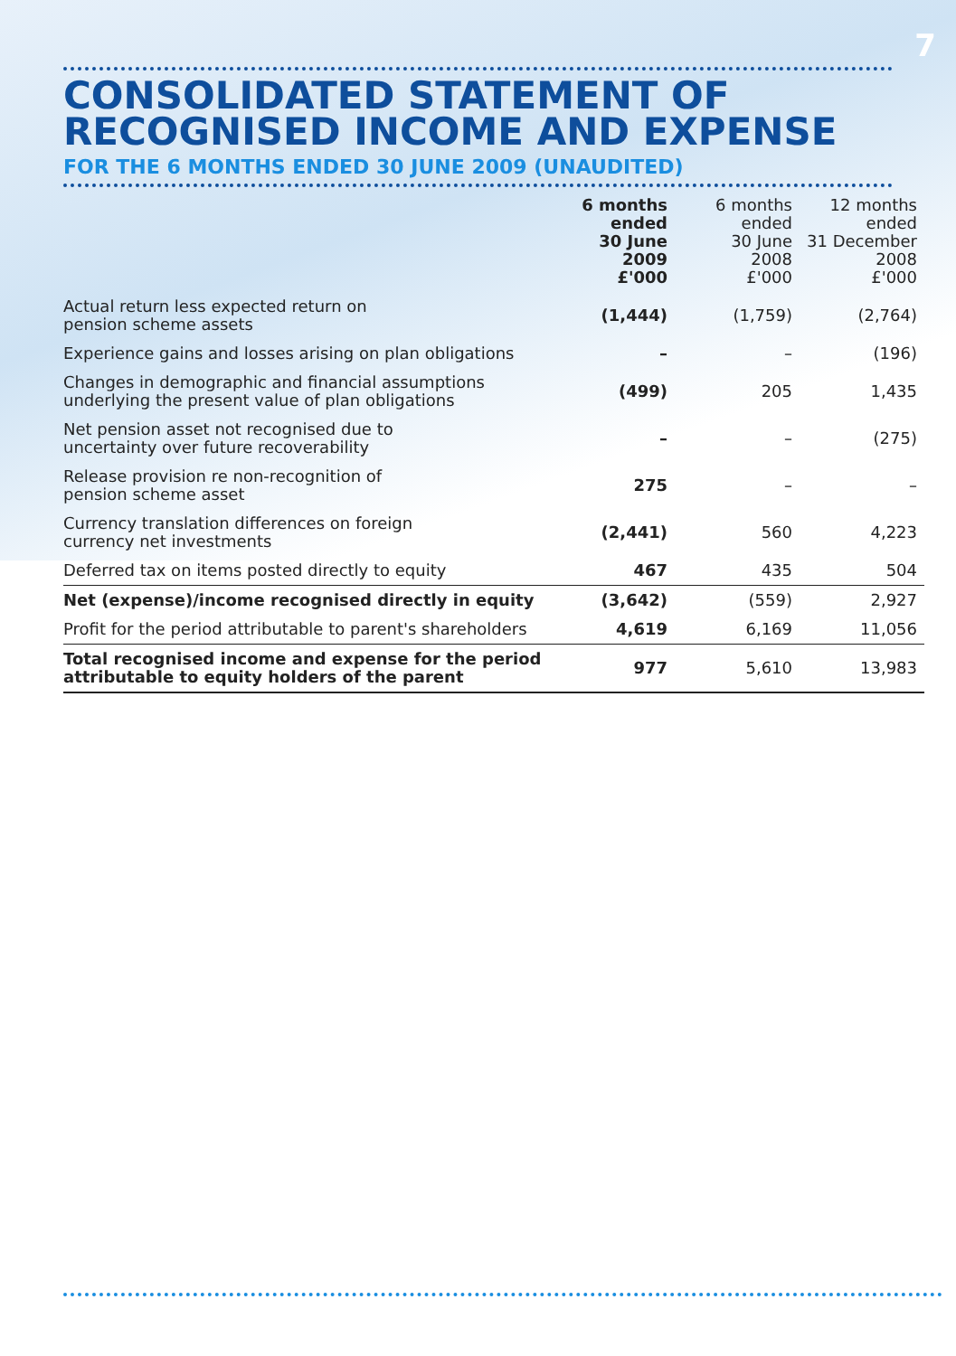7
CONSOLIDATED STATEMENT OF
RECOGNISED INCOME AND EXPENSE
FOR THE 6 MONTHS ENDED 30 JUNE 2009 (UNAUDITED)
| | 6 months ended 30 June 2009 £'000 | 6 months ended 30 June 2008 £'000 | 12 months ended 31 December 2008 £'000 |
| --- | --- | --- | --- |
| Actual return less expected return on pension scheme assets | (1,444) | (1,759) | (2,764) |
| Experience gains and losses arising on plan obligations | – | – | (196) |
| Changes in demographic and financial assumptions underlying the present value of plan obligations | (499) | 205 | 1,435 |
| Net pension asset not recognised due to uncertainty over future recoverability | – | – | (275) |
| Release provision re non-recognition of pension scheme asset | 275 | – | – |
| Currency translation differences on foreign currency net investments | (2,441) | 560 | 4,223 |
| Deferred tax on items posted directly to equity | 467 | 435 | 504 |
| Net (expense)/income recognised directly in equity | (3,642) | (559) | 2,927 |
| Profit for the period attributable to parent's shareholders | 4,619 | 6,169 | 11,056 |
| Total recognised income and expense for the period attributable to equity holders of the parent | 977 | 5,610 | 13,983 |